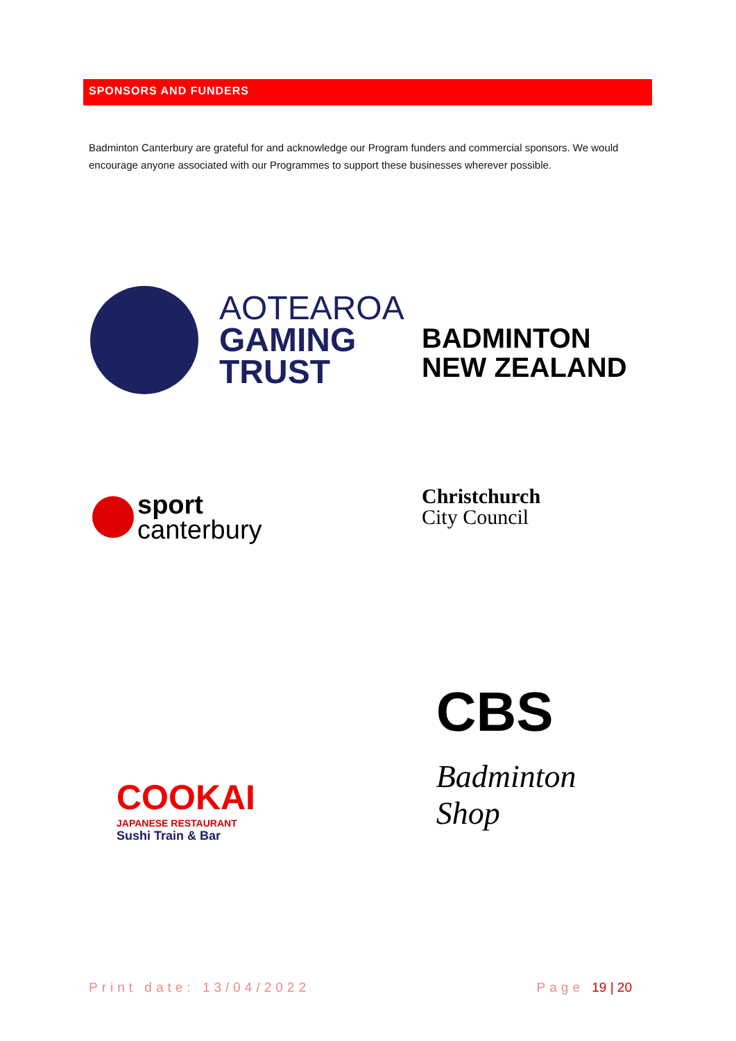SPONSORS AND FUNDERS
Badminton Canterbury are grateful for and acknowledge our Program funders and commercial sponsors. We would encourage anyone associated with our Programmes to support these businesses wherever possible.
AOTEAROA
GAMING
TRUST
BADMINTON
NEW ZEALAND
sport
canterbury
Christchurch
City Council
COOKAI
JAPANESE RESTAURANT
Sushi Train & Bar
CBS
Badminton Shop
Print date: 13/04/2022 Page 19 | 20